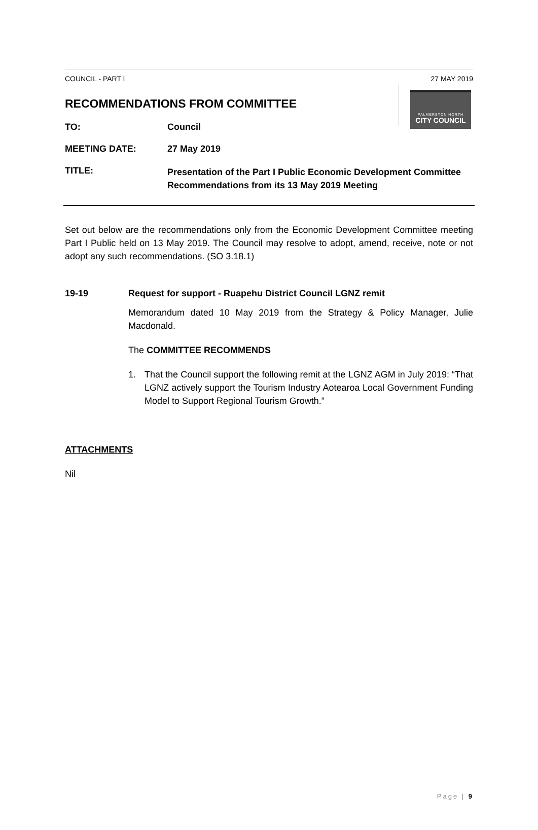PALMERSTON NORTH
CITY COUNCIL
COUNCIL - PART I 27 MAY 2019
RECOMMENDATIONS FROM COMMITTEE
TO: Council
MEETING DATE: 27 May 2019
TITLE:
Presentation of the Part I Public Economic Development Committee Recommendations from its 13 May 2019 Meeting
Set out below are the recommendations only from the Economic Development Committee meeting Part I Public held on 13 May 2019. The Council may resolve to adopt, amend, receive, note or not adopt any such recommendations. (SO 3.18.1)
19-19 Request for support - Ruapehu District Council LGNZ remit
Memorandum dated 10 May 2019 from the Strategy & Policy Manager, Julie Macdonald.
The COMMITTEE RECOMMENDS
1. That the Council support the following remit at the LGNZ AGM in July 2019: “That LGNZ actively support the Tourism Industry Aotearoa Local Government Funding Model to Support Regional Tourism Growth.”
ATTACHMENTS
Nil
Page | 9